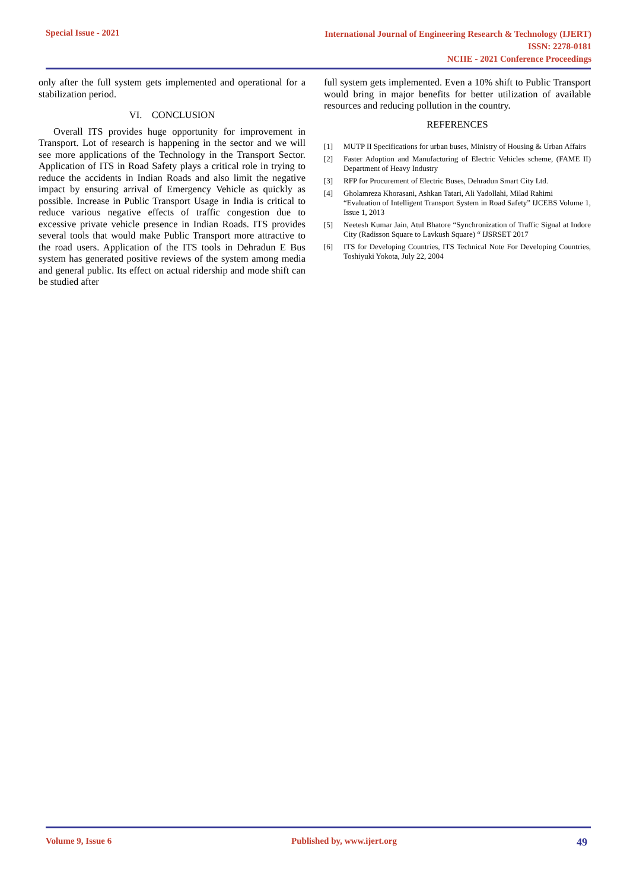Special Issue - 2021
International Journal of Engineering Research & Technology (IJERT)
ISSN: 2278-0181
NCIIE - 2021 Conference Proceedings
only after the full system gets implemented and operational for a stabilization period.
VI. CONCLUSION
Overall ITS provides huge opportunity for improvement in Transport. Lot of research is happening in the sector and we will see more applications of the Technology in the Transport Sector. Application of ITS in Road Safety plays a critical role in trying to reduce the accidents in Indian Roads and also limit the negative impact by ensuring arrival of Emergency Vehicle as quickly as possible. Increase in Public Transport Usage in India is critical to reduce various negative effects of traffic congestion due to excessive private vehicle presence in Indian Roads. ITS provides several tools that would make Public Transport more attractive to the road users. Application of the ITS tools in Dehradun E Bus system has generated positive reviews of the system among media and general public. Its effect on actual ridership and mode shift can be studied after
full system gets implemented. Even a 10% shift to Public Transport would bring in major benefits for better utilization of available resources and reducing pollution in the country.
REFERENCES
[1] MUTP II Specifications for urban buses, Ministry of Housing & Urban Affairs
[2] Faster Adoption and Manufacturing of Electric Vehicles scheme, (FAME II) Department of Heavy Industry
[3] RFP for Procurement of Electric Buses, Dehradun Smart City Ltd.
[4] Gholamreza Khorasani, Ashkan Tatari, Ali Yadollahi, Milad Rahimi
“Evaluation of Intelligent Transport System in Road Safety” IJCEBS Volume 1, Issue 1, 2013
[5] Neetesh Kumar Jain, Atul Bhatore “Synchronization of Traffic Signal at Indore City (Radisson Square to Lavkush Square) “ IJSRSET 2017
[6] ITS for Developing Countries, ITS Technical Note For Developing Countries, Toshiyuki Yokota, July 22, 2004
Volume 9, Issue 6 Published by, www.ijert.org 49